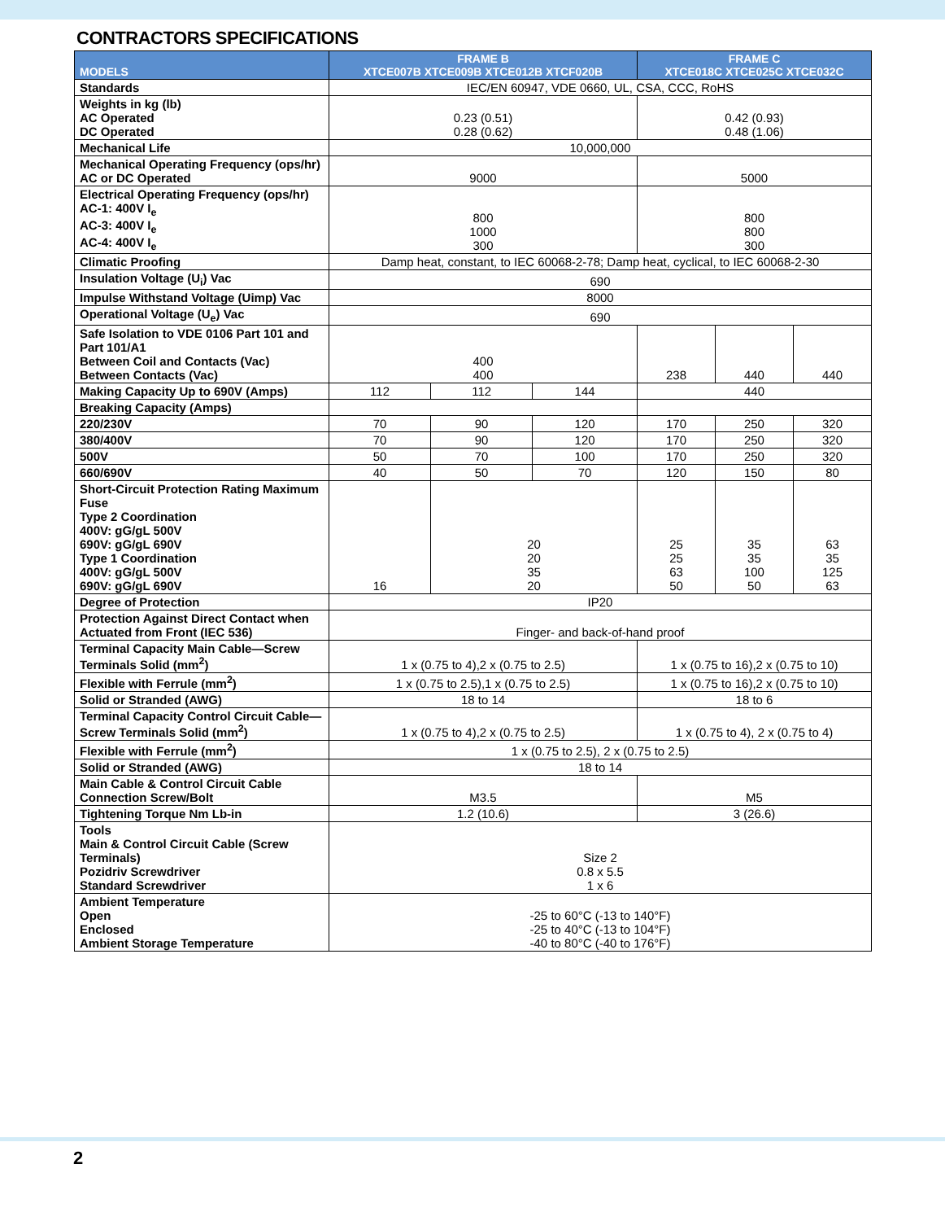CONTRACTORS SPECIFICATIONS
| MODELS | FRAME B XTCE007B XTCE009B XTCE012B XTCF020B | | | FRAME C XTCE018C XTCE025C XTCE032C | | |
| --- | --- | --- | --- | --- | --- | --- |
| Standards | IEC/EN 60947, VDE 0660, UL, CSA, CCC, RoHS | | | | | |
| Weights in kg (lb) AC Operated DC Operated | 0.23 (0.51) 0.28 (0.62) | | | 0.42 (0.93) 0.48 (1.06) | | |
| Mechanical Life | 10,000,000 | | | | | |
| Mechanical Operating Frequency (ops/hr) AC or DC Operated | 9000 | | | 5000 | | |
| Electrical Operating Frequency (ops/hr) AC-1: 400V I<sub>e</sub> AC-3: 400V I<sub>e</sub> AC-4: 400V I<sub>e</sub> | 800 1000 300 | | | 800 800 300 | | |
| Climatic Proofing | Damp heat, constant, to IEC 60068-2-78; Damp heat, cyclical, to IEC 60068-2-30 | | | | | |
| Insulation Voltage (U<sub>i</sub>) Vac | 690 | | | | | |
| Impulse Withstand Voltage (Uimp) Vac | 8000 | | | | | |
| Operational Voltage (U<sub>e</sub>) Vac | 690 | | | | | |
| Safe Isolation to VDE 0106 Part 101 and Part 101/A1 Between Coil and Contacts (Vac) Between Contacts (Vac) | 400 400 | | | 238 | 440 | 440 |
| Making Capacity Up to 690V (Amps) | 112 | 112 | 144 | 440 | | |
| Breaking Capacity (Amps) | | | | | | |
| 220/230V | 70 | 90 | 120 | 170 | 250 | 320 |
| 380/400V | 70 | 90 | 120 | 170 | 250 | 320 |
| 500V | 50 | 70 | 100 | 170 | 250 | 320 |
| 660/690V | 40 | 50 | 70 | 120 | 150 | 80 |
| Short-Circuit Protection Rating Maximum Fuse Type 2 Coordination 400V: gG/gL 500V 690V: gG/gL 690V Type 1 Coordination 400V: gG/gL 500V 690V: gG/gL 690V | 16 | 20 20 35 20 | | 25 25 63 50 | 35 35 100 50 | 63 35 125 63 |
| Degree of Protection | IP20 | | | | | |
| Protection Against Direct Contact when Actuated from Front (IEC 536) | Finger- and back-of-hand proof | | | | | |
| Terminal Capacity Main Cable—Screw Terminals Solid (mm<sup>2</sup>) | 1 x (0.75 to 4),2 x (0.75 to 2.5) | | | 1 x (0.75 to 16),2 x (0.75 to 10) | | |
| Flexible with Ferrule (mm<sup>2</sup>) | 1 x (0.75 to 2.5),1 x (0.75 to 2.5) | | | 1 x (0.75 to 16),2 x (0.75 to 10) | | |
| Solid or Stranded (AWG) | 18 to 14 | | | 18 to 6 | | |
| Terminal Capacity Control Circuit Cable—Screw Terminals Solid (mm<sup>2</sup>) | 1 x (0.75 to 4),2 x (0.75 to 2.5) | | | 1 x (0.75 to 4), 2 x (0.75 to 4) | | |
| Flexible with Ferrule (mm<sup>2</sup>) | 1 x (0.75 to 2.5), 2 x (0.75 to 2.5) | | | | | |
| Solid or Stranded (AWG) | 18 to 14 | | | | | |
| Main Cable & Control Circuit Cable Connection Screw/Bolt | M3.5 | | | M5 | | |
| Tightening Torque Nm Lb-in | 1.2 (10.6) | | | 3 (26.6) | | |
| Tools Main & Control Circuit Cable (Screw Terminals) Pozidriv Screwdriver Standard Screwdriver | Size 2 0.8 x 5.5 1 x 6 | | | | | |
| Ambient Temperature Open Enclosed Ambient Storage Temperature | -25 to 60°C (-13 to 140°F) -25 to 40°C (-13 to 104°F) -40 to 80°C (-40 to 176°F) | | | | | |
2